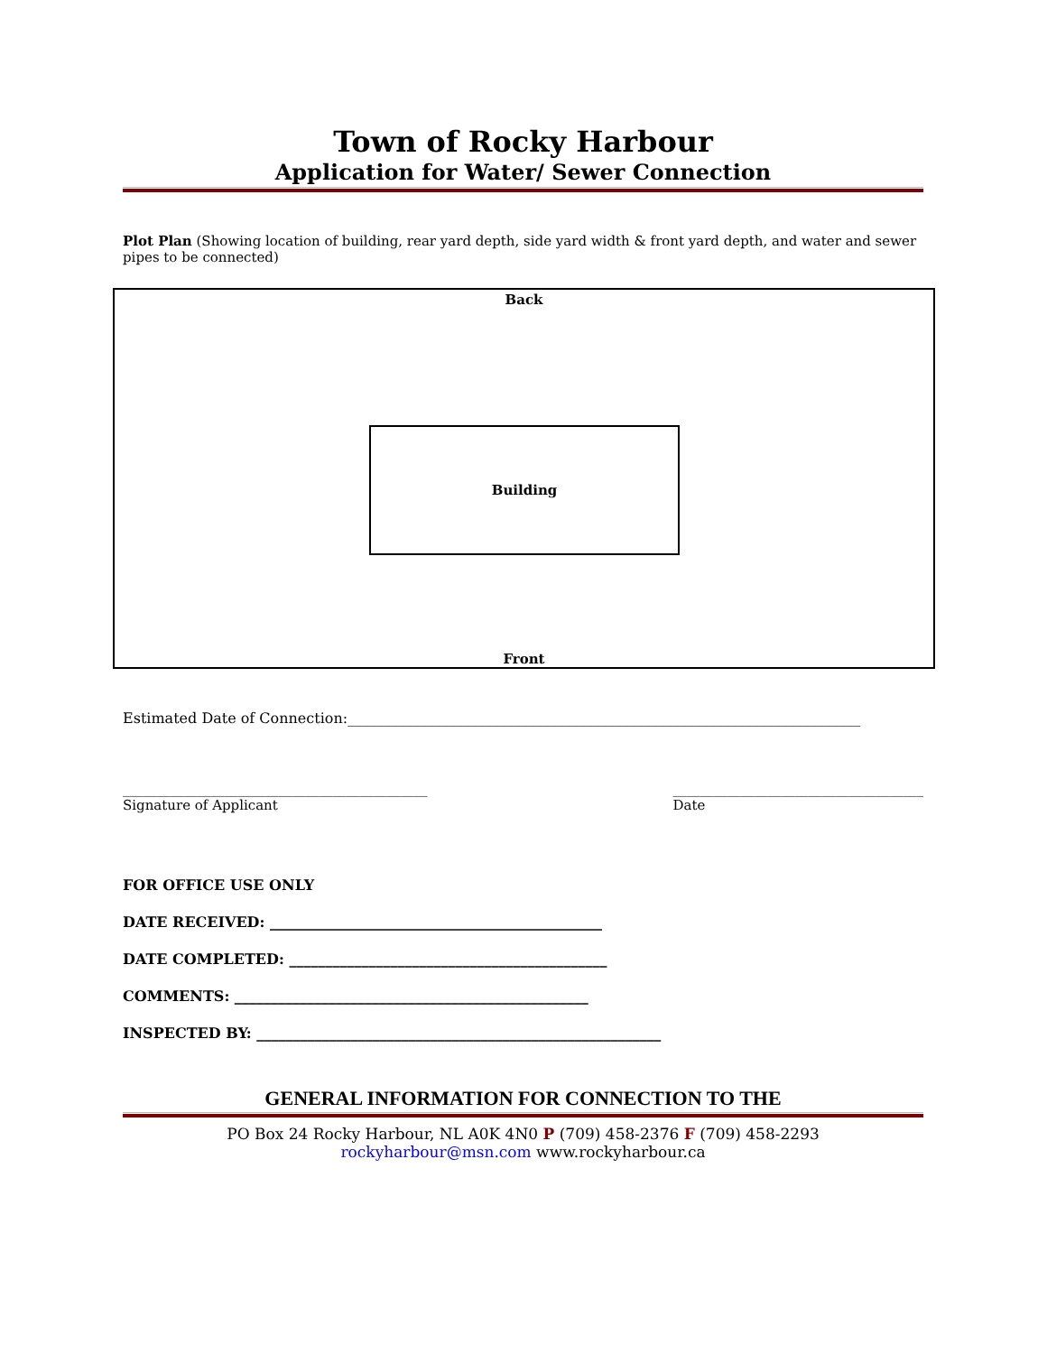Town of Rocky Harbour
Application for Water/ Sewer Connection
Plot Plan (Showing location of building, rear yard depth, side yard width & front yard depth, and water and sewer pipes to be connected)
Back
Building
Front
Estimated Date of Connection:_______________________________________________________________________
_____________________________________________
Signature of Applicant
_____________________________________
Date
FOR OFFICE USE ONLY
DATE RECEIVED: ______________________________________________
DATE COMPLETED: ____________________________________________
COMMENTS: _________________________________________________
INSPECTED BY: ________________________________________________________
GENERAL INFORMATION FOR CONNECTION TO THE
PO Box 24 Rocky Harbour, NL A0K 4N0 P (709) 458-2376 F (709) 458-2293
rockyharbour@msn.com www.rockyharbour.ca